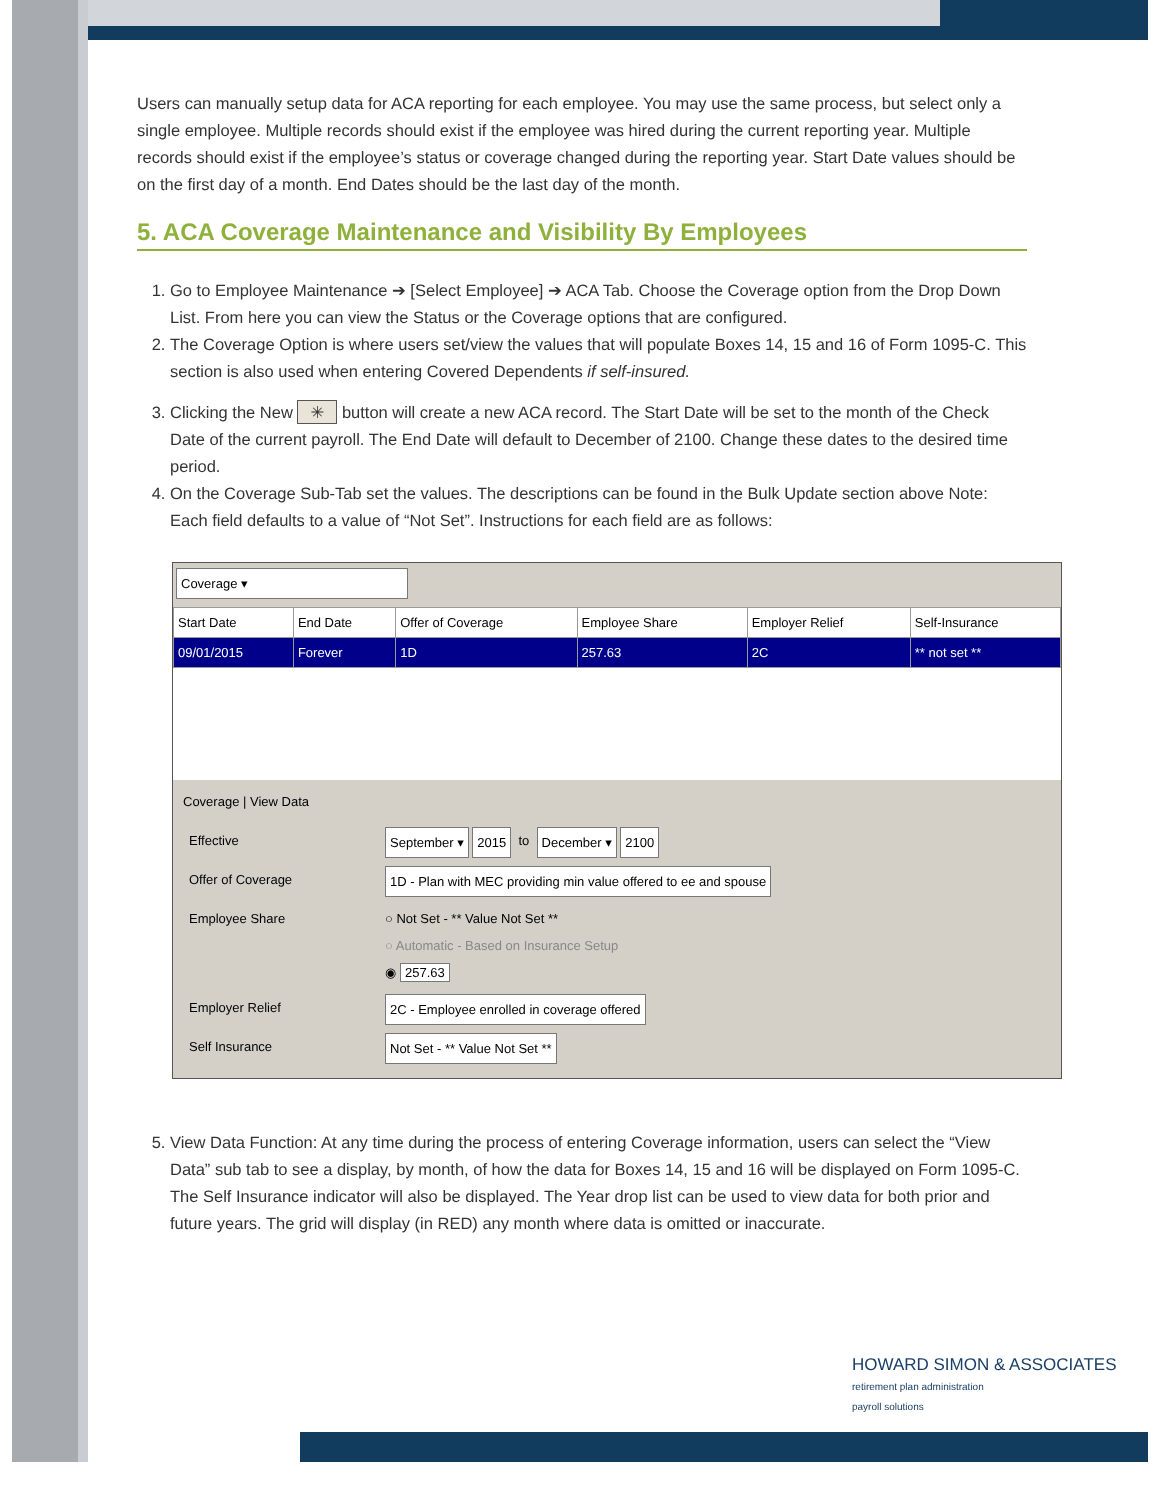Users can manually setup data for ACA reporting for each employee. You may use the same process, but select only a single employee. Multiple records should exist if the employee was hired during the current reporting year. Multiple records should exist if the employee’s status or coverage changed during the reporting year. Start Date values should be on the first day of a month. End Dates should be the last day of the month.
5. ACA Coverage Maintenance and Visibility By Employees
1. Go to Employee Maintenance ➔ [Select Employee] ➔ ACA Tab. Choose the Coverage option from the Drop Down List. From here you can view the Status or the Coverage options that are configured.
2. The Coverage Option is where users set/view the values that will populate Boxes 14, 15 and 16 of Form 1095-C. This section is also used when entering Covered Dependents if self-insured.
3. Clicking the New ✳ button will create a new ACA record. The Start Date will be set to the month of the Check Date of the current payroll. The End Date will default to December of 2100. Change these dates to the desired time period.
4. On the Coverage Sub-Tab set the values. The descriptions can be found in the Bulk Update section above Note: Each field defaults to a value of “Not Set”. Instructions for each field are as follows:
Coverage ▾
| Start Date | End Date | Offer of Coverage | Employee Share | Employer Relief | Self-Insurance |
| --- | --- | --- | --- | --- | --- |
| 09/01/2015 | Forever | 1D | 257.63 | 2C | ** not set ** |
Coverage | View Data
Effective September ▾ 2015 to December ▾ 2100
Offer of Coverage 1D - Plan with MEC providing min value offered to ee and spouse
Employee Share ○ Not Set - ** Value Not Set **
○ Automatic - Based on Insurance Setup
◉ 257.63
Employer Relief 2C - Employee enrolled in coverage offered
Self Insurance Not Set - ** Value Not Set **
5. View Data Function: At any time during the process of entering Coverage information, users can select the “View Data” sub tab to see a display, by month, of how the data for Boxes 14, 15 and 16 will be displayed on Form 1095-C. The Self Insurance indicator will also be displayed. The Year drop list can be used to view data for both prior and future years. The grid will display (in RED) any month where data is omitted or inaccurate.
HOWARD SIMON & ASSOCIATES
retirement plan administration
payroll solutions